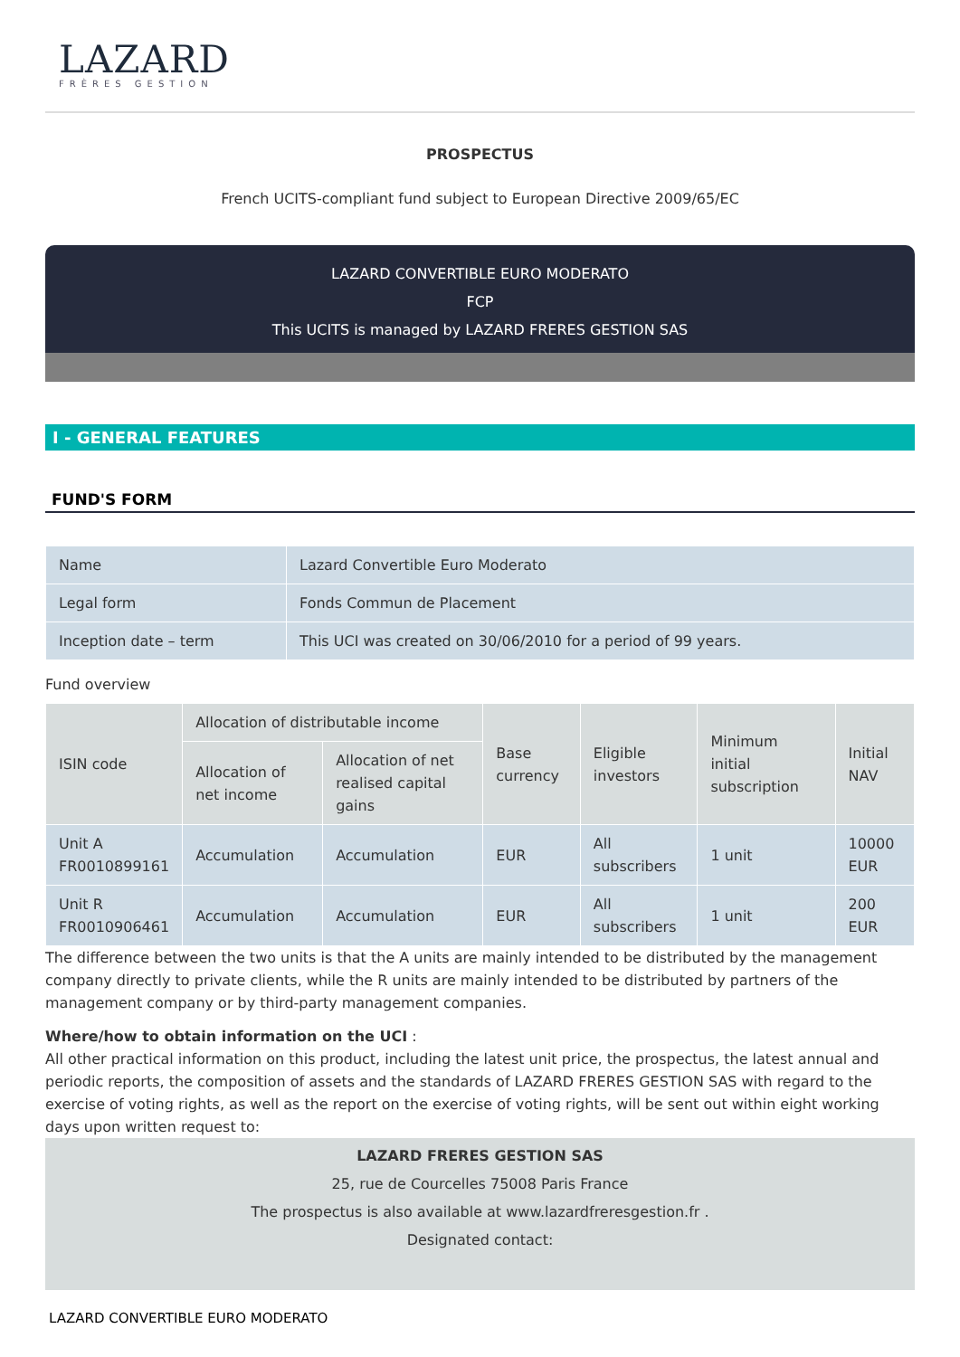LAZARD
FRÈRES GESTION
PROSPECTUS
French UCITS-compliant fund subject to European Directive 2009/65/EC
LAZARD CONVERTIBLE EURO MODERATO
FCP
This UCITS is managed by LAZARD FRERES GESTION SAS
I - GENERAL FEATURES
FUND'S FORM
| Name | Lazard Convertible Euro Moderato |
| Legal form | Fonds Commun de Placement |
| Inception date – term | This UCI was created on 30/06/2010 for a period of 99 years. |
Fund overview
| ISIN code | Allocation of distributable income | | Base currency | Eligible investors | Minimum initial subscription | Initial NAV |
| --- | --- | --- | --- | --- | --- | --- |
| | Allocation of net income | Allocation of net realised capital gains | | | | |
| Unit A FR0010899161 | Accumulation | Accumulation | EUR | All subscribers | 1 unit | 10000 EUR |
| Unit R FR0010906461 | Accumulation | Accumulation | EUR | All subscribers | 1 unit | 200 EUR |
The difference between the two units is that the A units are mainly intended to be distributed by the management company directly to private clients, while the R units are mainly intended to be distributed by partners of the management company or by third-party management companies.
Where/how to obtain information on the UCI :
All other practical information on this product, including the latest unit price, the prospectus, the latest annual and periodic reports, the composition of assets and the standards of LAZARD FRERES GESTION SAS with regard to the exercise of voting rights, as well as the report on the exercise of voting rights, will be sent out within eight working days upon written request to:
LAZARD FRERES GESTION SAS
25, rue de Courcelles 75008 Paris France
The prospectus is also available at www.lazardfreresgestion.fr .
Designated contact:
LAZARD CONVERTIBLE EURO MODERATO